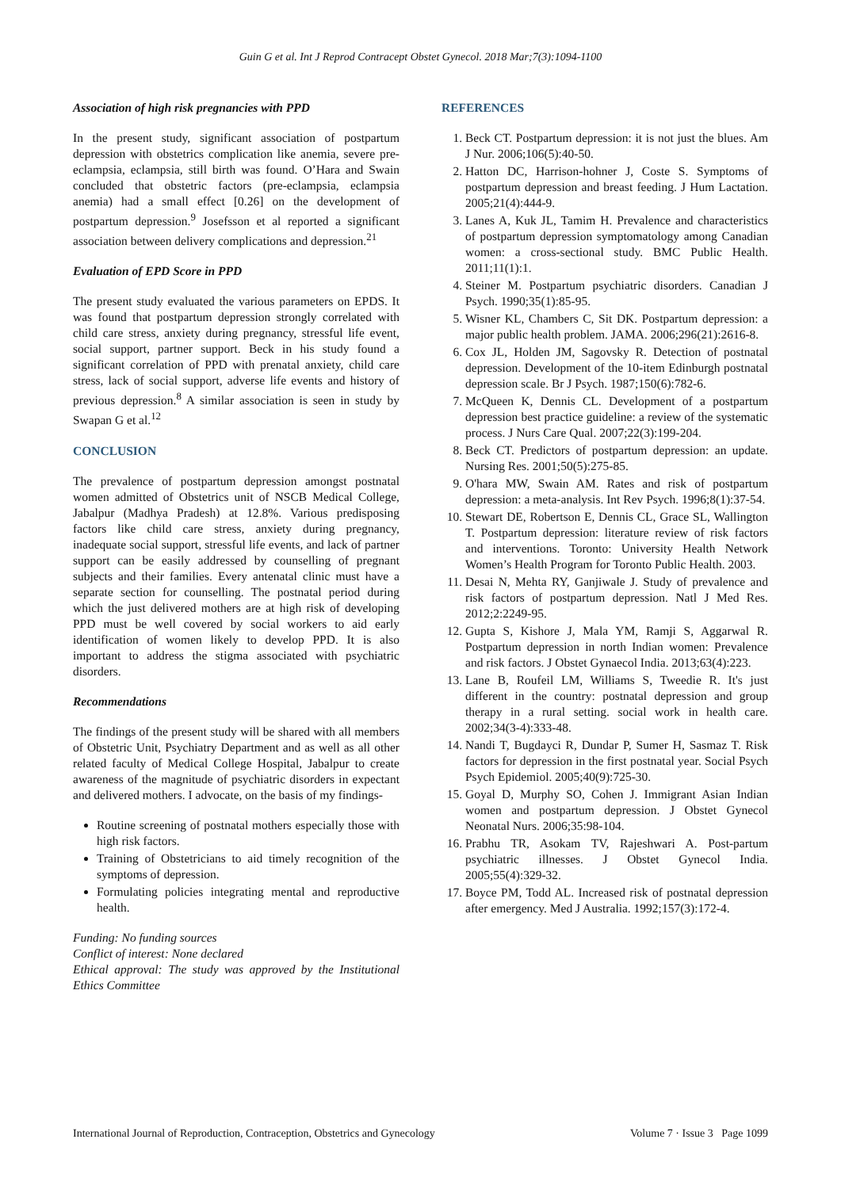Guin G et al. Int J Reprod Contracept Obstet Gynecol. 2018 Mar;7(3):1094-1100
Association of high risk pregnancies with PPD
In the present study, significant association of postpartum depression with obstetrics complication like anemia, severe pre-eclampsia, eclampsia, still birth was found. O’Hara and Swain concluded that obstetric factors (pre-eclampsia, eclampsia anemia) had a small effect [0.26] on the development of postpartum depression.<sup>9</sup> Josefsson et al reported a significant association between delivery complications and depression.<sup>21</sup>
Evaluation of EPD Score in PPD
The present study evaluated the various parameters on EPDS. It was found that postpartum depression strongly correlated with child care stress, anxiety during pregnancy, stressful life event, social support, partner support. Beck in his study found a significant correlation of PPD with prenatal anxiety, child care stress, lack of social support, adverse life events and history of previous depression.<sup>8</sup> A similar association is seen in study by Swapan G et al.<sup>12</sup>
CONCLUSION
The prevalence of postpartum depression amongst postnatal women admitted of Obstetrics unit of NSCB Medical College, Jabalpur (Madhya Pradesh) at 12.8%. Various predisposing factors like child care stress, anxiety during pregnancy, inadequate social support, stressful life events, and lack of partner support can be easily addressed by counselling of pregnant subjects and their families. Every antenatal clinic must have a separate section for counselling. The postnatal period during which the just delivered mothers are at high risk of developing PPD must be well covered by social workers to aid early identification of women likely to develop PPD. It is also important to address the stigma associated with psychiatric disorders.
Recommendations
The findings of the present study will be shared with all members of Obstetric Unit, Psychiatry Department and as well as all other related faculty of Medical College Hospital, Jabalpur to create awareness of the magnitude of psychiatric disorders in expectant and delivered mothers. I advocate, on the basis of my findings-
Routine screening of postnatal mothers especially those with high risk factors.
Training of Obstetricians to aid timely recognition of the symptoms of depression.
Formulating policies integrating mental and reproductive health.
Funding: No funding sources
Conflict of interest: None declared
Ethical approval: The study was approved by the Institutional Ethics Committee
REFERENCES
1. Beck CT. Postpartum depression: it is not just the blues. Am J Nur. 2006;106(5):40-50.
2. Hatton DC, Harrison-hohner J, Coste S. Symptoms of postpartum depression and breast feeding. J Hum Lactation. 2005;21(4):444-9.
3. Lanes A, Kuk JL, Tamim H. Prevalence and characteristics of postpartum depression symptomatology among Canadian women: a cross-sectional study. BMC Public Health. 2011;11(1):1.
4. Steiner M. Postpartum psychiatric disorders. Canadian J Psych. 1990;35(1):85-95.
5. Wisner KL, Chambers C, Sit DK. Postpartum depression: a major public health problem. JAMA. 2006;296(21):2616-8.
6. Cox JL, Holden JM, Sagovsky R. Detection of postnatal depression. Development of the 10-item Edinburgh postnatal depression scale. Br J Psych. 1987;150(6):782-6.
7. McQueen K, Dennis CL. Development of a postpartum depression best practice guideline: a review of the systematic process. J Nurs Care Qual. 2007;22(3):199-204.
8. Beck CT. Predictors of postpartum depression: an update. Nursing Res. 2001;50(5):275-85.
9. O'hara MW, Swain AM. Rates and risk of postpartum depression: a meta-analysis. Int Rev Psych. 1996;8(1):37-54.
10. Stewart DE, Robertson E, Dennis CL, Grace SL, Wallington T. Postpartum depression: literature review of risk factors and interventions. Toronto: University Health Network Women’s Health Program for Toronto Public Health. 2003.
11. Desai N, Mehta RY, Ganjiwale J. Study of prevalence and risk factors of postpartum depression. Natl J Med Res. 2012;2:2249-95.
12. Gupta S, Kishore J, Mala YM, Ramji S, Aggarwal R. Postpartum depression in north Indian women: Prevalence and risk factors. J Obstet Gynaecol India. 2013;63(4):223.
13. Lane B, Roufeil LM, Williams S, Tweedie R. It's just different in the country: postnatal depression and group therapy in a rural setting. social work in health care. 2002;34(3-4):333-48.
14. Nandi T, Bugdayci R, Dundar P, Sumer H, Sasmaz T. Risk factors for depression in the first postnatal year. Social Psych Psych Epidemiol. 2005;40(9):725-30.
15. Goyal D, Murphy SO, Cohen J. Immigrant Asian Indian women and postpartum depression. J Obstet Gynecol Neonatal Nurs. 2006;35:98-104.
16. Prabhu TR, Asokam TV, Rajeshwari A. Post-partum psychiatric illnesses. J Obstet Gynecol India. 2005;55(4):329-32.
17. Boyce PM, Todd AL. Increased risk of postnatal depression after emergency. Med J Australia. 1992;157(3):172-4.
International Journal of Reproduction, Contraception, Obstetrics and Gynecology Volume 7 · Issue 3 Page 1099